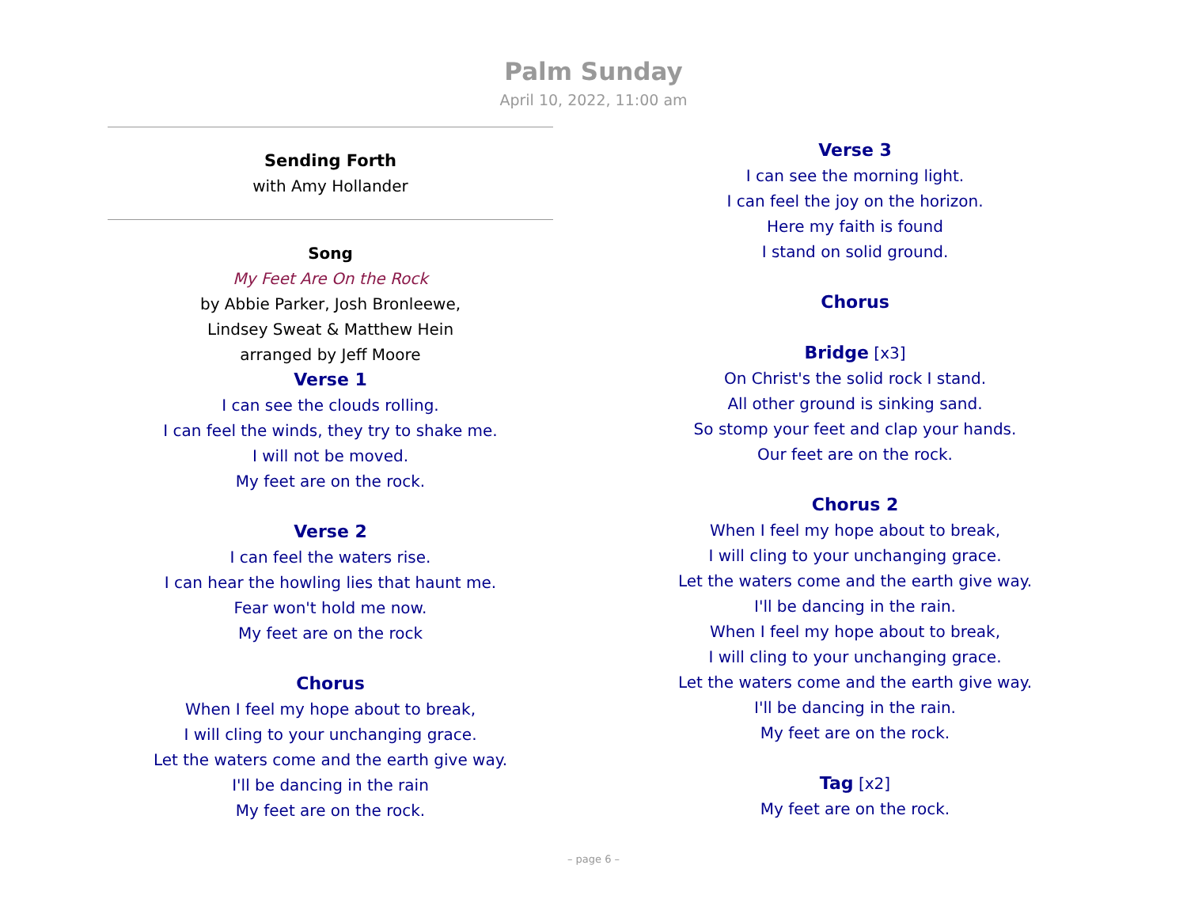Palm Sunday
April 10, 2022, 11:00 am
Sending Forth
with Amy Hollander
Song
My Feet Are On the Rock
by Abbie Parker, Josh Bronleewe,
Lindsey Sweat & Matthew Hein
arranged by Jeff Moore
Verse 1
I can see the clouds rolling.
I can feel the winds, they try to shake me.
I will not be moved.
My feet are on the rock.
Verse 2
I can feel the waters rise.
I can hear the howling lies that haunt me.
Fear won't hold me now.
My feet are on the rock
Chorus
When I feel my hope about to break,
I will cling to your unchanging grace.
Let the waters come and the earth give way.
I'll be dancing in the rain
My feet are on the rock.
Verse 3
I can see the morning light.
I can feel the joy on the horizon.
Here my faith is found
I stand on solid ground.
Chorus
Bridge [x3]
On Christ's the solid rock I stand.
All other ground is sinking sand.
So stomp your feet and clap your hands.
Our feet are on the rock.
Chorus 2
When I feel my hope about to break,
I will cling to your unchanging grace.
Let the waters come and the earth give way.
I'll be dancing in the rain.
When I feel my hope about to break,
I will cling to your unchanging grace.
Let the waters come and the earth give way.
I'll be dancing in the rain.
My feet are on the rock.
Tag [x2]
My feet are on the rock.
– page 6 –